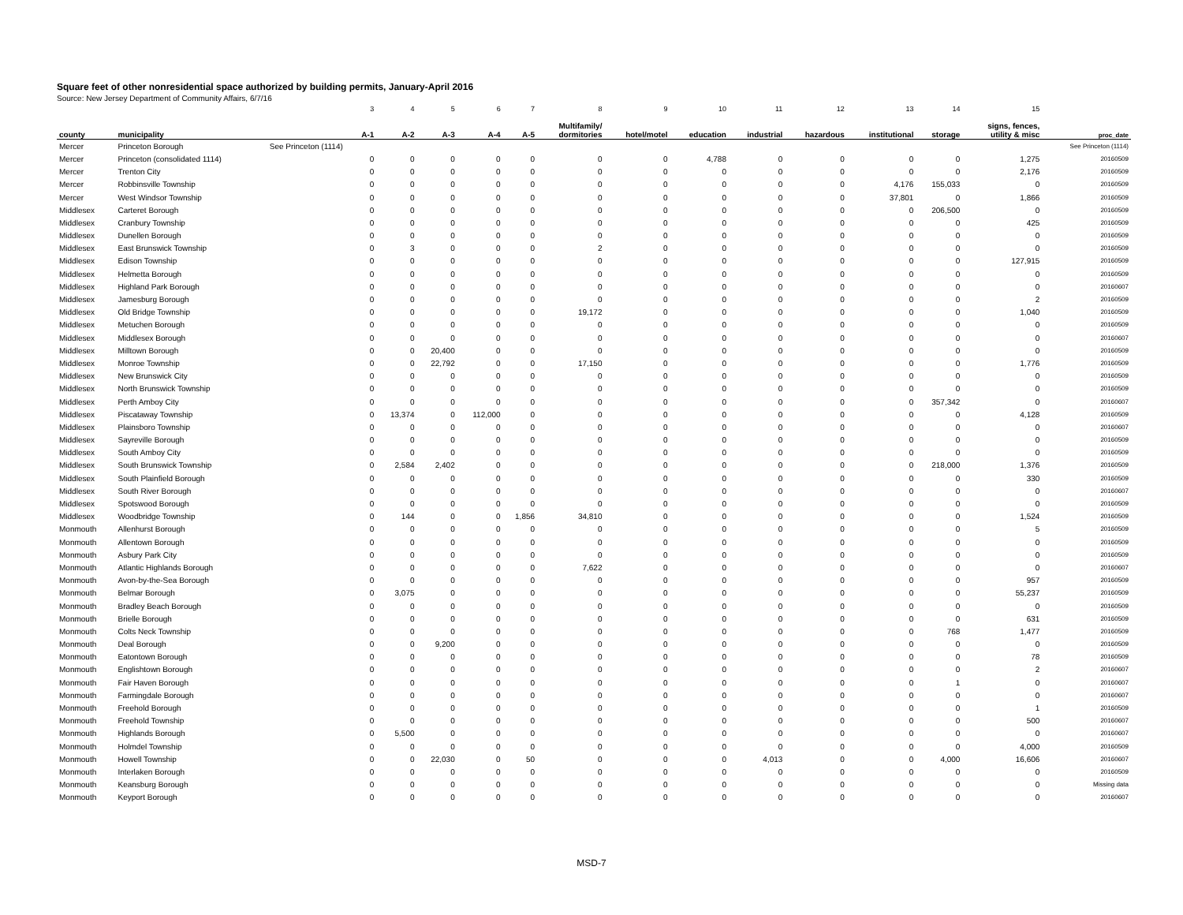Square feet of other nonresidential space authorized by building permits, January-April 2016
Source: New Jersey Department of Community Affairs, 6/7/16
| | | 3 | 4 | 5 | 6 | 7 | 8 | 9 | 10 | 11 | 12 | 13 | 14 | 15 | |
| county | municipality | A-1 | A-2 | A-3 | A-4 | A-5 | Multifamily/ dormitories | hotel/motel | education | industrial | hazardous | institutional | storage | signs, fences, utility & misc | proc_date |
| Mercer | Princeton Borough | See Princeton (1114) | | | | | | | | | | | | | See Princeton (1114) |
| Mercer | Princeton (consolidated 1114) | 0 | 0 | 0 | 0 | 0 | 0 | 0 | 4,788 | 0 | 0 | 0 | 0 | 1,275 | 20160509 |
| Mercer | Trenton City | 0 | 0 | 0 | 0 | 0 | 0 | 0 | 0 | 0 | 0 | 0 | 0 | 2,176 | 20160509 |
| Mercer | Robbinsville Township | 0 | 0 | 0 | 0 | 0 | 0 | 0 | 0 | 0 | 0 | 4,176 | 155,033 | 0 | 20160509 |
| Mercer | West Windsor Township | 0 | 0 | 0 | 0 | 0 | 0 | 0 | 0 | 0 | 0 | 37,801 | 0 | 1,866 | 20160509 |
| Middlesex | Carteret Borough | 0 | 0 | 0 | 0 | 0 | 0 | 0 | 0 | 0 | 0 | 0 | 206,500 | 0 | 20160509 |
| Middlesex | Cranbury Township | 0 | 0 | 0 | 0 | 0 | 0 | 0 | 0 | 0 | 0 | 0 | 0 | 425 | 20160509 |
| Middlesex | Dunellen Borough | 0 | 0 | 0 | 0 | 0 | 0 | 0 | 0 | 0 | 0 | 0 | 0 | 0 | 20160509 |
| Middlesex | East Brunswick Township | 0 | 3 | 0 | 0 | 0 | 2 | 0 | 0 | 0 | 0 | 0 | 0 | 0 | 20160509 |
| Middlesex | Edison Township | 0 | 0 | 0 | 0 | 0 | 0 | 0 | 0 | 0 | 0 | 0 | 0 | 127,915 | 20160509 |
| Middlesex | Helmetta Borough | 0 | 0 | 0 | 0 | 0 | 0 | 0 | 0 | 0 | 0 | 0 | 0 | 0 | 20160509 |
| Middlesex | Highland Park Borough | 0 | 0 | 0 | 0 | 0 | 0 | 0 | 0 | 0 | 0 | 0 | 0 | 0 | 20160607 |
| Middlesex | Jamesburg Borough | 0 | 0 | 0 | 0 | 0 | 0 | 0 | 0 | 0 | 0 | 0 | 0 | 2 | 20160509 |
| Middlesex | Old Bridge Township | 0 | 0 | 0 | 0 | 0 | 19,172 | 0 | 0 | 0 | 0 | 0 | 0 | 1,040 | 20160509 |
| Middlesex | Metuchen Borough | 0 | 0 | 0 | 0 | 0 | 0 | 0 | 0 | 0 | 0 | 0 | 0 | 0 | 20160509 |
| Middlesex | Middlesex Borough | 0 | 0 | 0 | 0 | 0 | 0 | 0 | 0 | 0 | 0 | 0 | 0 | 0 | 20160607 |
| Middlesex | Milltown Borough | 0 | 0 | 20,400 | 0 | 0 | 0 | 0 | 0 | 0 | 0 | 0 | 0 | 0 | 20160509 |
| Middlesex | Monroe Township | 0 | 0 | 22,792 | 0 | 0 | 17,150 | 0 | 0 | 0 | 0 | 0 | 0 | 1,776 | 20160509 |
| Middlesex | New Brunswick City | 0 | 0 | 0 | 0 | 0 | 0 | 0 | 0 | 0 | 0 | 0 | 0 | 0 | 20160509 |
| Middlesex | North Brunswick Township | 0 | 0 | 0 | 0 | 0 | 0 | 0 | 0 | 0 | 0 | 0 | 0 | 0 | 20160509 |
| Middlesex | Perth Amboy City | 0 | 0 | 0 | 0 | 0 | 0 | 0 | 0 | 0 | 0 | 0 | 357,342 | 0 | 20160607 |
| Middlesex | Piscataway Township | 0 | 13,374 | 0 | 112,000 | 0 | 0 | 0 | 0 | 0 | 0 | 0 | 0 | 4,128 | 20160509 |
| Middlesex | Plainsboro Township | 0 | 0 | 0 | 0 | 0 | 0 | 0 | 0 | 0 | 0 | 0 | 0 | 0 | 20160607 |
| Middlesex | Sayreville Borough | 0 | 0 | 0 | 0 | 0 | 0 | 0 | 0 | 0 | 0 | 0 | 0 | 0 | 20160509 |
| Middlesex | South Amboy City | 0 | 0 | 0 | 0 | 0 | 0 | 0 | 0 | 0 | 0 | 0 | 0 | 0 | 20160509 |
| Middlesex | South Brunswick Township | 0 | 2,584 | 2,402 | 0 | 0 | 0 | 0 | 0 | 0 | 0 | 0 | 218,000 | 1,376 | 20160509 |
| Middlesex | South Plainfield Borough | 0 | 0 | 0 | 0 | 0 | 0 | 0 | 0 | 0 | 0 | 0 | 0 | 330 | 20160509 |
| Middlesex | South River Borough | 0 | 0 | 0 | 0 | 0 | 0 | 0 | 0 | 0 | 0 | 0 | 0 | 0 | 20160607 |
| Middlesex | Spotswood Borough | 0 | 0 | 0 | 0 | 0 | 0 | 0 | 0 | 0 | 0 | 0 | 0 | 0 | 20160509 |
| Middlesex | Woodbridge Township | 0 | 144 | 0 | 0 | 1,856 | 34,810 | 0 | 0 | 0 | 0 | 0 | 0 | 1,524 | 20160509 |
| Monmouth | Allenhurst Borough | 0 | 0 | 0 | 0 | 0 | 0 | 0 | 0 | 0 | 0 | 0 | 0 | 5 | 20160509 |
| Monmouth | Allentown Borough | 0 | 0 | 0 | 0 | 0 | 0 | 0 | 0 | 0 | 0 | 0 | 0 | 0 | 20160509 |
| Monmouth | Asbury Park City | 0 | 0 | 0 | 0 | 0 | 0 | 0 | 0 | 0 | 0 | 0 | 0 | 0 | 20160509 |
| Monmouth | Atlantic Highlands Borough | 0 | 0 | 0 | 0 | 0 | 7,622 | 0 | 0 | 0 | 0 | 0 | 0 | 0 | 20160607 |
| Monmouth | Avon-by-the-Sea Borough | 0 | 0 | 0 | 0 | 0 | 0 | 0 | 0 | 0 | 0 | 0 | 0 | 957 | 20160509 |
| Monmouth | Belmar Borough | 0 | 3,075 | 0 | 0 | 0 | 0 | 0 | 0 | 0 | 0 | 0 | 0 | 55,237 | 20160509 |
| Monmouth | Bradley Beach Borough | 0 | 0 | 0 | 0 | 0 | 0 | 0 | 0 | 0 | 0 | 0 | 0 | 0 | 20160509 |
| Monmouth | Brielle Borough | 0 | 0 | 0 | 0 | 0 | 0 | 0 | 0 | 0 | 0 | 0 | 0 | 631 | 20160509 |
| Monmouth | Colts Neck Township | 0 | 0 | 0 | 0 | 0 | 0 | 0 | 0 | 0 | 0 | 0 | 768 | 1,477 | 20160509 |
| Monmouth | Deal Borough | 0 | 0 | 9,200 | 0 | 0 | 0 | 0 | 0 | 0 | 0 | 0 | 0 | 0 | 20160509 |
| Monmouth | Eatontown Borough | 0 | 0 | 0 | 0 | 0 | 0 | 0 | 0 | 0 | 0 | 0 | 0 | 78 | 20160509 |
| Monmouth | Englishtown Borough | 0 | 0 | 0 | 0 | 0 | 0 | 0 | 0 | 0 | 0 | 0 | 0 | 2 | 20160607 |
| Monmouth | Fair Haven Borough | 0 | 0 | 0 | 0 | 0 | 0 | 0 | 0 | 0 | 0 | 0 | 1 | 0 | 20160607 |
| Monmouth | Farmingdale Borough | 0 | 0 | 0 | 0 | 0 | 0 | 0 | 0 | 0 | 0 | 0 | 0 | 0 | 20160607 |
| Monmouth | Freehold Borough | 0 | 0 | 0 | 0 | 0 | 0 | 0 | 0 | 0 | 0 | 0 | 0 | 1 | 20160509 |
| Monmouth | Freehold Township | 0 | 0 | 0 | 0 | 0 | 0 | 0 | 0 | 0 | 0 | 0 | 0 | 500 | 20160607 |
| Monmouth | Highlands Borough | 0 | 5,500 | 0 | 0 | 0 | 0 | 0 | 0 | 0 | 0 | 0 | 0 | 0 | 20160607 |
| Monmouth | Holmdel Township | 0 | 0 | 0 | 0 | 0 | 0 | 0 | 0 | 0 | 0 | 0 | 0 | 4,000 | 20160509 |
| Monmouth | Howell Township | 0 | 0 | 22,030 | 0 | 50 | 0 | 0 | 0 | 4,013 | 0 | 0 | 4,000 | 16,606 | 20160607 |
| Monmouth | Interlaken Borough | 0 | 0 | 0 | 0 | 0 | 0 | 0 | 0 | 0 | 0 | 0 | 0 | 0 | 20160509 |
| Monmouth | Keansburg Borough | 0 | 0 | 0 | 0 | 0 | 0 | 0 | 0 | 0 | 0 | 0 | 0 | 0 | Missing data |
| Monmouth | Keyport Borough | 0 | 0 | 0 | 0 | 0 | 0 | 0 | 0 | 0 | 0 | 0 | 0 | 0 | 20160607 |
MSD-7